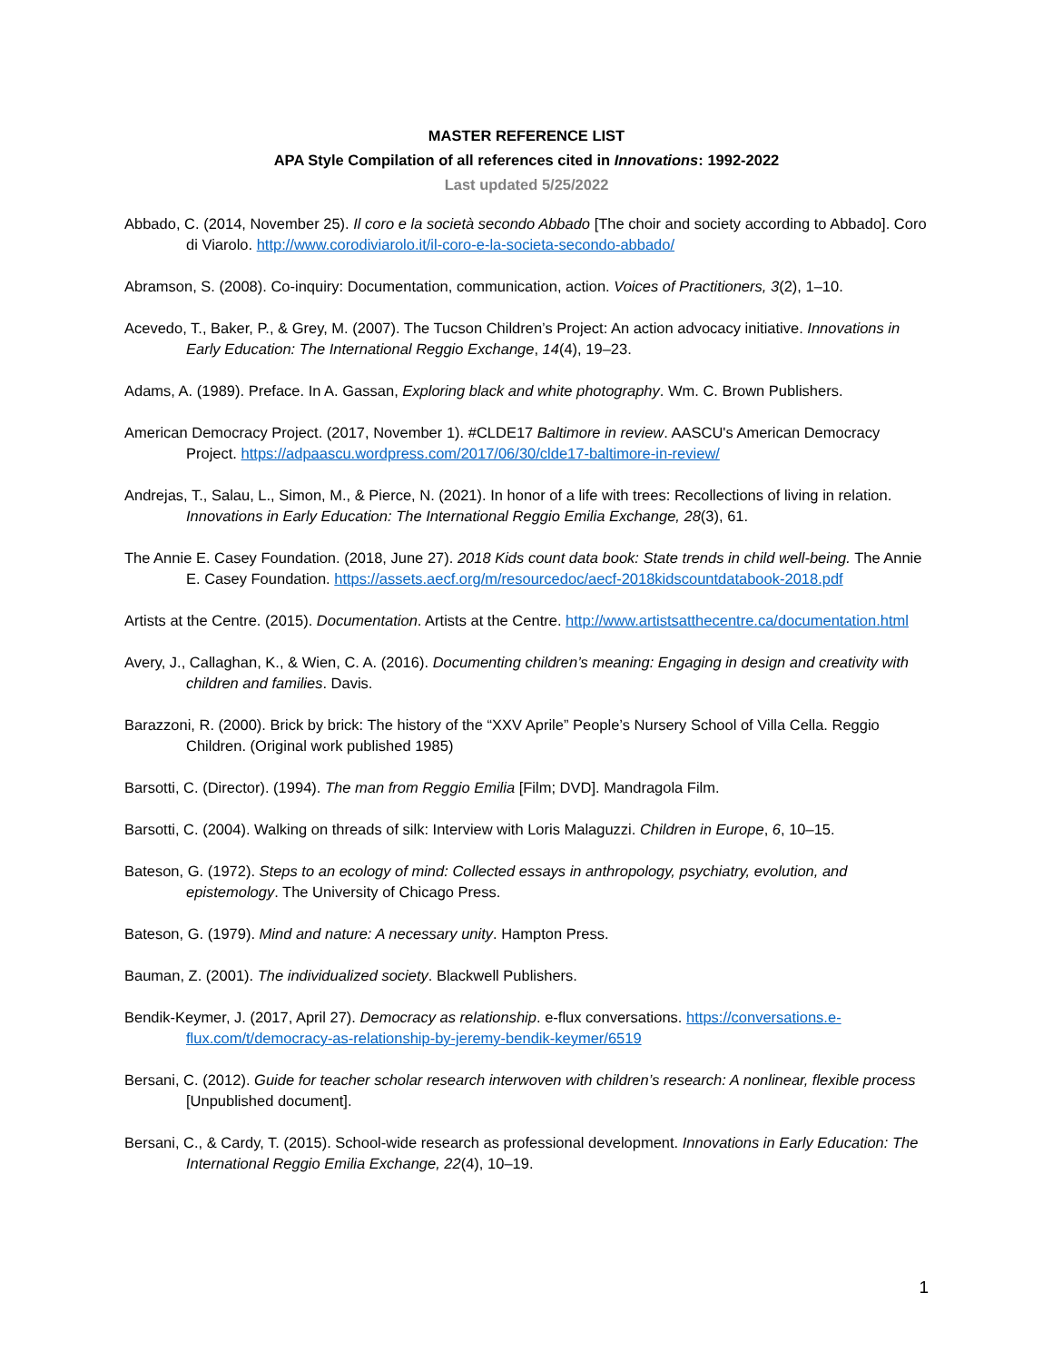MASTER REFERENCE LIST
APA Style Compilation of all references cited in Innovations: 1992-2022
Last updated 5/25/2022
Abbado, C. (2014, November 25). Il coro e la società secondo Abbado [The choir and society according to Abbado]. Coro di Viarolo. http://www.corodiviarolo.it/il-coro-e-la-societa-secondo-abbado/
Abramson, S. (2008). Co-inquiry: Documentation, communication, action. Voices of Practitioners, 3(2), 1–10.
Acevedo, T., Baker, P., & Grey, M. (2007). The Tucson Children’s Project: An action advocacy initiative. Innovations in Early Education: The International Reggio Exchange, 14(4), 19–23.
Adams, A. (1989). Preface. In A. Gassan, Exploring black and white photography. Wm. C. Brown Publishers.
American Democracy Project. (2017, November 1). #CLDE17 Baltimore in review. AASCU's American Democracy Project. https://adpaascu.wordpress.com/2017/06/30/clde17-baltimore-in-review/
Andrejas, T., Salau, L., Simon, M., & Pierce, N. (2021). In honor of a life with trees: Recollections of living in relation. Innovations in Early Education: The International Reggio Emilia Exchange, 28(3), 61.
The Annie E. Casey Foundation. (2018, June 27). 2018 Kids count data book: State trends in child well-being. The Annie E. Casey Foundation. https://assets.aecf.org/m/resourcedoc/aecf-2018kidscountdatabook-2018.pdf
Artists at the Centre. (2015). Documentation. Artists at the Centre. http://www.artistsatthecentre.ca/documentation.html
Avery, J., Callaghan, K., & Wien, C. A. (2016). Documenting children’s meaning: Engaging in design and creativity with children and families. Davis.
Barazzoni, R. (2000). Brick by brick: The history of the “XXV Aprile” People’s Nursery School of Villa Cella. Reggio Children. (Original work published 1985)
Barsotti, C. (Director). (1994). The man from Reggio Emilia [Film; DVD]. Mandragola Film.
Barsotti, C. (2004). Walking on threads of silk: Interview with Loris Malaguzzi. Children in Europe, 6, 10–15.
Bateson, G. (1972). Steps to an ecology of mind: Collected essays in anthropology, psychiatry, evolution, and epistemology. The University of Chicago Press.
Bateson, G. (1979). Mind and nature: A necessary unity. Hampton Press.
Bauman, Z. (2001). The individualized society. Blackwell Publishers.
Bendik-Keymer, J. (2017, April 27). Democracy as relationship. e-flux conversations. https://conversations.e-flux.com/t/democracy-as-relationship-by-jeremy-bendik-keymer/6519
Bersani, C. (2012). Guide for teacher scholar research interwoven with children’s research: A nonlinear, flexible process [Unpublished document].
Bersani, C., & Cardy, T. (2015). School-wide research as professional development. Innovations in Early Education: The International Reggio Emilia Exchange, 22(4), 10–19.
1